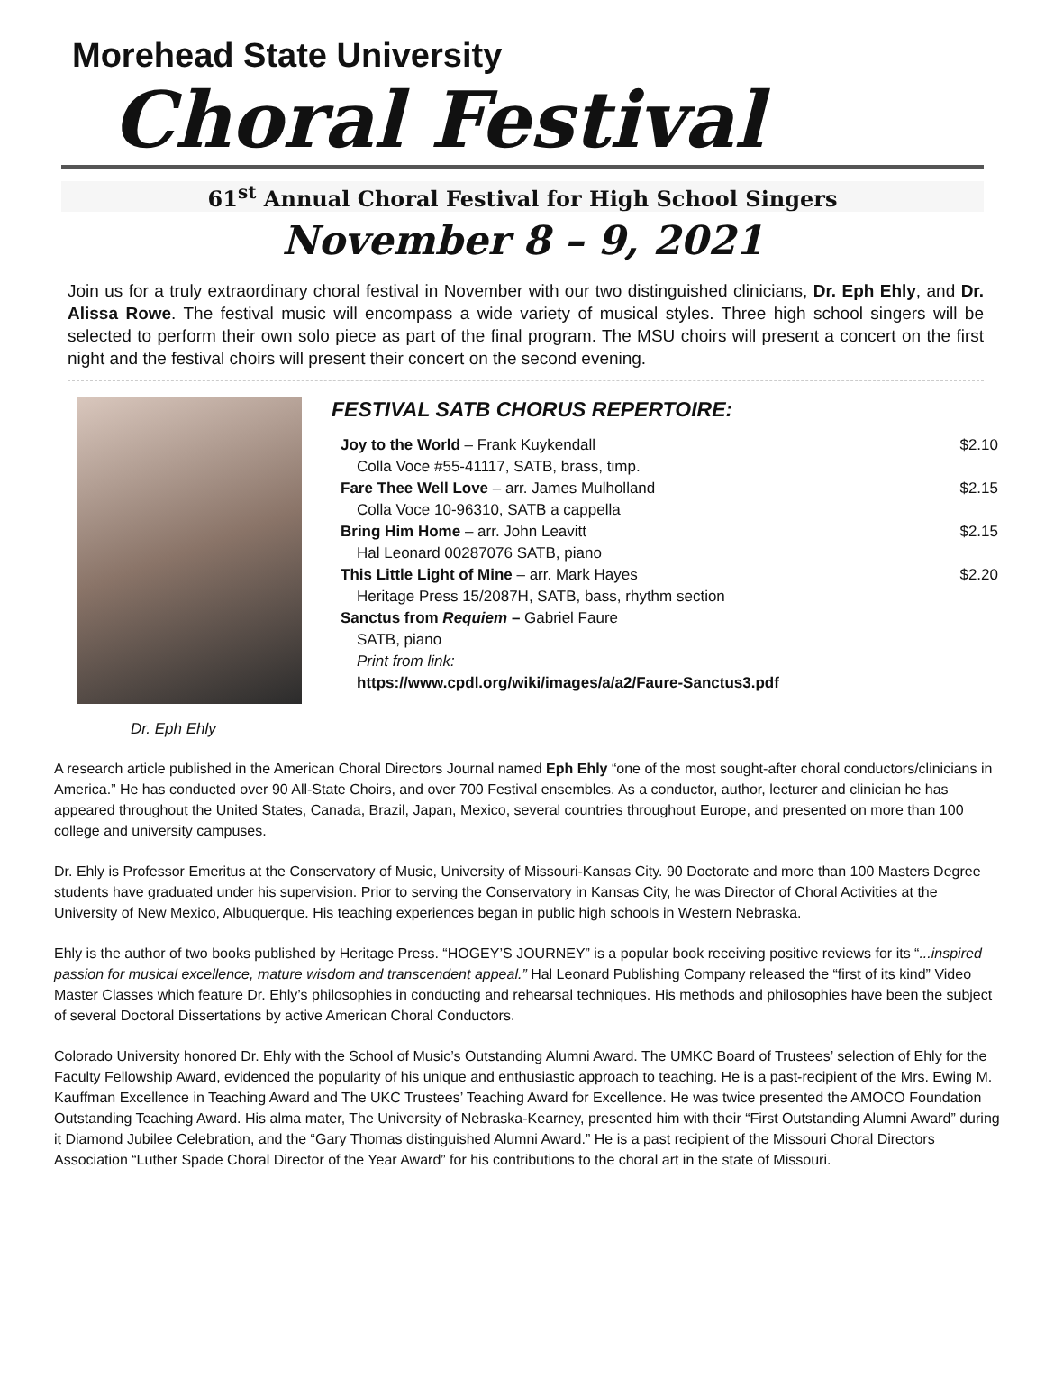Morehead State University
Choral Festival
61<sup>st</sup> Annual Choral Festival for High School Singers
November 8 – 9, 2021
Join us for a truly extraordinary choral festival in November with our two distinguished clinicians, Dr. Eph Ehly, and Dr. Alissa Rowe. The festival music will encompass a wide variety of musical styles. Three high school singers will be selected to perform their own solo piece as part of the final program. The MSU choirs will present a concert on the first night and the festival choirs will present their concert on the second evening.
Dr. Eph Ehly
FESTIVAL SATB CHORUS REPERTOIRE:
Joy to the World – Frank Kuykendall $2.10
Colla Voce #55-41117, SATB, brass, timp.
Fare Thee Well Love – arr. James Mulholland $2.15
Colla Voce 10-96310, SATB a cappella
Bring Him Home – arr. John Leavitt $2.15
Hal Leonard 00287076 SATB, piano
This Little Light of Mine – arr. Mark Hayes $2.20
Heritage Press 15/2087H, SATB, bass, rhythm section
Sanctus from Requiem – Gabriel Faure
SATB, piano
Print from link:
https://www.cpdl.org/wiki/images/a/a2/Faure-Sanctus3.pdf
A research article published in the American Choral Directors Journal named Eph Ehly “one of the most sought-after choral conductors/clinicians in America.” He has conducted over 90 All-State Choirs, and over 700 Festival ensembles. As a conductor, author, lecturer and clinician he has appeared throughout the United States, Canada, Brazil, Japan, Mexico, several countries throughout Europe, and presented on more than 100 college and university campuses.
Dr. Ehly is Professor Emeritus at the Conservatory of Music, University of Missouri-Kansas City. 90 Doctorate and more than 100 Masters Degree students have graduated under his supervision. Prior to serving the Conservatory in Kansas City, he was Director of Choral Activities at the University of New Mexico, Albuquerque. His teaching experiences began in public high schools in Western Nebraska.
Ehly is the author of two books published by Heritage Press. “HOGEY’S JOURNEY” is a popular book receiving positive reviews for its “...inspired passion for musical excellence, mature wisdom and transcendent appeal.” Hal Leonard Publishing Company released the “first of its kind” Video Master Classes which feature Dr. Ehly’s philosophies in conducting and rehearsal techniques. His methods and philosophies have been the subject of several Doctoral Dissertations by active American Choral Conductors.
Colorado University honored Dr. Ehly with the School of Music’s Outstanding Alumni Award. The UMKC Board of Trustees’ selection of Ehly for the Faculty Fellowship Award, evidenced the popularity of his unique and enthusiastic approach to teaching. He is a past-recipient of the Mrs. Ewing M. Kauffman Excellence in Teaching Award and The UKC Trustees’ Teaching Award for Excellence. He was twice presented the AMOCO Foundation Outstanding Teaching Award. His alma mater, The University of Nebraska-Kearney, presented him with their “First Outstanding Alumni Award” during it Diamond Jubilee Celebration, and the “Gary Thomas distinguished Alumni Award.” He is a past recipient of the Missouri Choral Directors Association “Luther Spade Choral Director of the Year Award” for his contributions to the choral art in the state of Missouri.